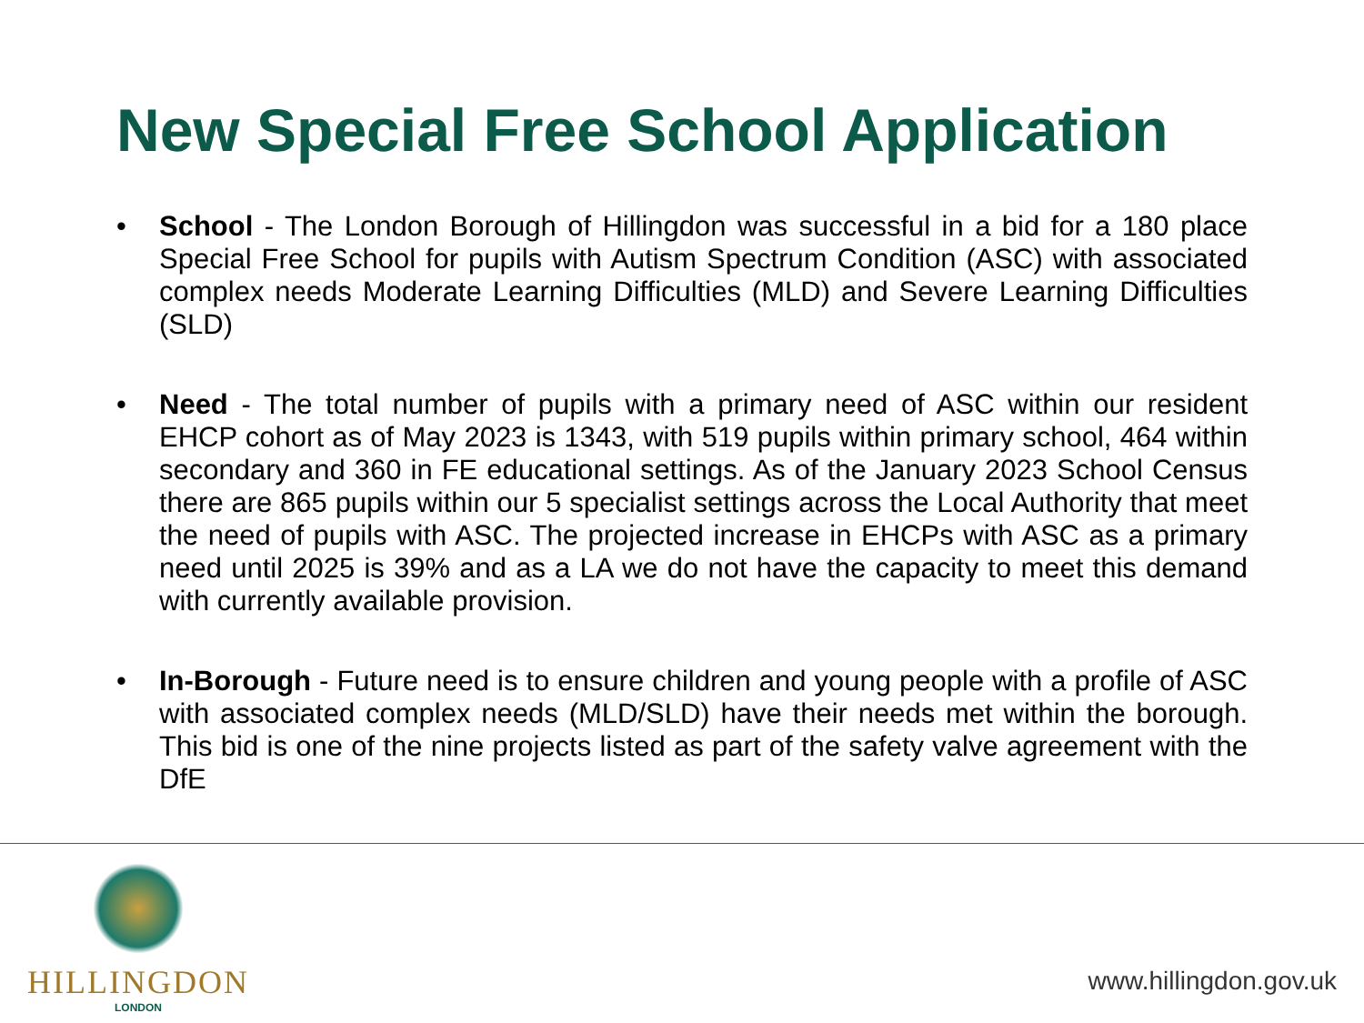New Special Free School Application
• School - The London Borough of Hillingdon was successful in a bid for a 180 place Special Free School for pupils with Autism Spectrum Condition (ASC) with associated complex needs Moderate Learning Difficulties (MLD) and Severe Learning Difficulties (SLD)
• Need - The total number of pupils with a primary need of ASC within our resident EHCP cohort as of May 2023 is 1343, with 519 pupils within primary school, 464 within secondary and 360 in FE educational settings. As of the January 2023 School Census there are 865 pupils within our 5 specialist settings across the Local Authority that meet the need of pupils with ASC. The projected increase in EHCPs with ASC as a primary need until 2025 is 39% and as a LA we do not have the capacity to meet this demand with currently available provision.
• In-Borough - Future need is to ensure children and young people with a profile of ASC with associated complex needs (MLD/SLD) have their needs met within the borough. This bid is one of the nine projects listed as part of the safety valve agreement with the DfE
HILLINGDON
LONDON
www.hillingdon.gov.uk